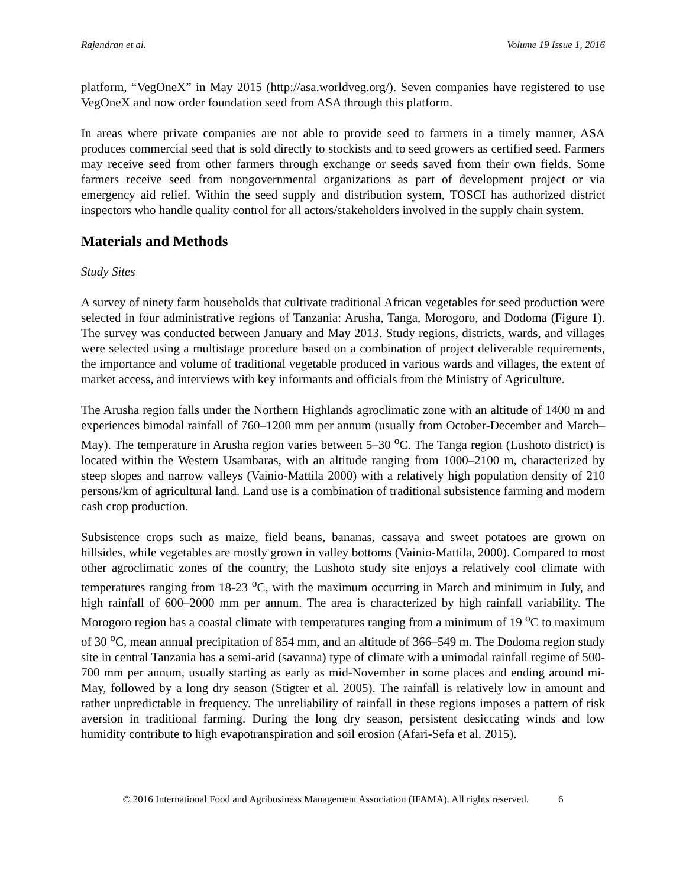Rajendran et al. Volume 19 Issue 1, 2016
platform, “VegOneX” in May 2015 (http://asa.worldveg.org/). Seven companies have registered to use VegOneX and now order foundation seed from ASA through this platform.
In areas where private companies are not able to provide seed to farmers in a timely manner, ASA produces commercial seed that is sold directly to stockists and to seed growers as certified seed. Farmers may receive seed from other farmers through exchange or seeds saved from their own fields. Some farmers receive seed from nongovernmental organizations as part of development project or via emergency aid relief. Within the seed supply and distribution system, TOSCI has authorized district inspectors who handle quality control for all actors/stakeholders involved in the supply chain system.
Materials and Methods
Study Sites
A survey of ninety farm households that cultivate traditional African vegetables for seed production were selected in four administrative regions of Tanzania: Arusha, Tanga, Morogoro, and Dodoma (Figure 1). The survey was conducted between January and May 2013. Study regions, districts, wards, and villages were selected using a multistage procedure based on a combination of project deliverable requirements, the importance and volume of traditional vegetable produced in various wards and villages, the extent of market access, and interviews with key informants and officials from the Ministry of Agriculture.
The Arusha region falls under the Northern Highlands agroclimatic zone with an altitude of 1400 m and experiences bimodal rainfall of 760–1200 mm per annum (usually from October-December and March–May). The temperature in Arusha region varies between 5–30 <sup>o</sup>C. The Tanga region (Lushoto district) is located within the Western Usambaras, with an altitude ranging from 1000–2100 m, characterized by steep slopes and narrow valleys (Vainio-Mattila 2000) with a relatively high population density of 210 persons/km of agricultural land. Land use is a combination of traditional subsistence farming and modern cash crop production.
Subsistence crops such as maize, field beans, bananas, cassava and sweet potatoes are grown on hillsides, while vegetables are mostly grown in valley bottoms (Vainio-Mattila, 2000). Compared to most other agroclimatic zones of the country, the Lushoto study site enjoys a relatively cool climate with temperatures ranging from 18-23 <sup>o</sup>C, with the maximum occurring in March and minimum in July, and high rainfall of 600–2000 mm per annum. The area is characterized by high rainfall variability. The Morogoro region has a coastal climate with temperatures ranging from a minimum of 19 <sup>o</sup>C to maximum of 30 <sup>o</sup>C, mean annual precipitation of 854 mm, and an altitude of 366–549 m. The Dodoma region study site in central Tanzania has a semi-arid (savanna) type of climate with a unimodal rainfall regime of 500-700 mm per annum, usually starting as early as mid-November in some places and ending around mi-May, followed by a long dry season (Stigter et al. 2005). The rainfall is relatively low in amount and rather unpredictable in frequency. The unreliability of rainfall in these regions imposes a pattern of risk aversion in traditional farming. During the long dry season, persistent desiccating winds and low humidity contribute to high evapotranspiration and soil erosion (Afari-Sefa et al. 2015).
© 2016 International Food and Agribusiness Management Association (IFAMA). All rights reserved. 6